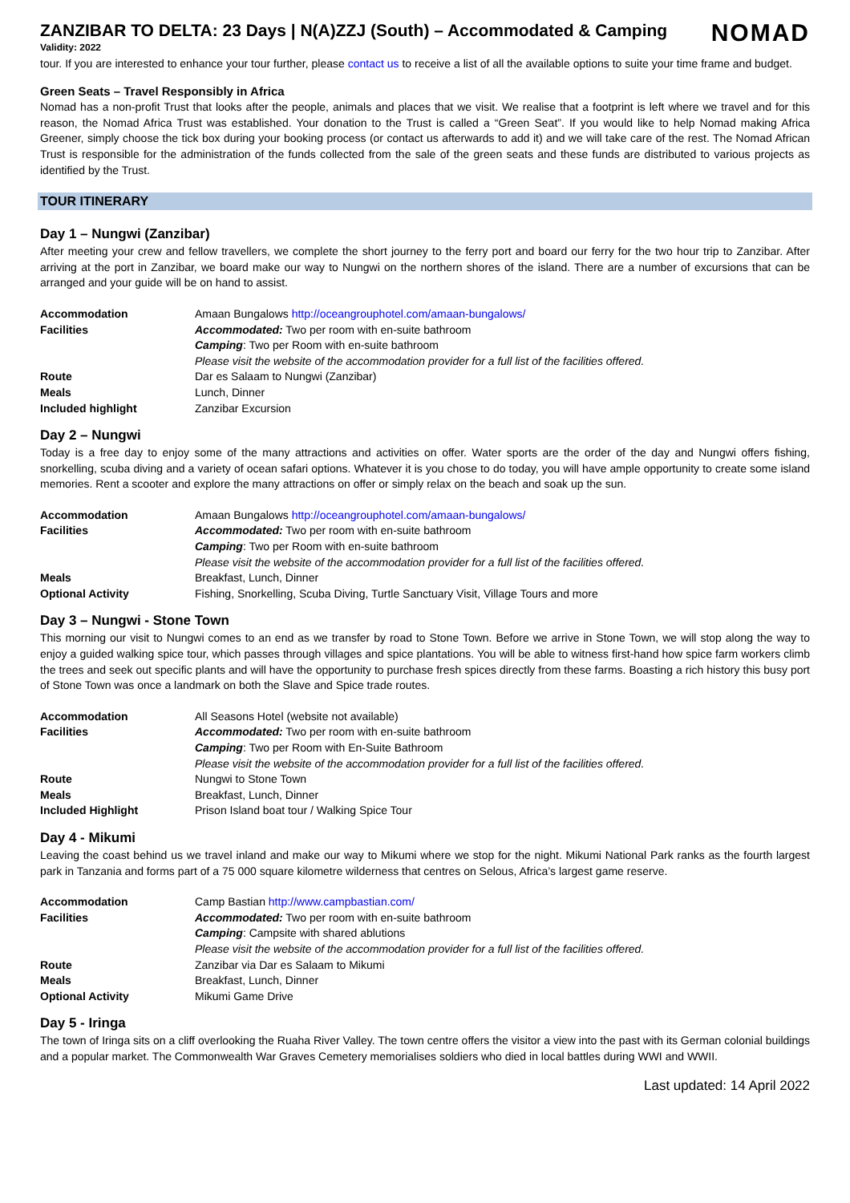ZANZIBAR TO DELTA: 23 Days | N(A)ZZJ (South) – Accommodated & Camping
Validity: 2022
NOMAD
tour. If you are interested to enhance your tour further, please contact us to receive a list of all the available options to suite your time frame and budget.
Green Seats – Travel Responsibly in Africa
Nomad has a non-profit Trust that looks after the people, animals and places that we visit. We realise that a footprint is left where we travel and for this reason, the Nomad Africa Trust was established. Your donation to the Trust is called a “Green Seat”. If you would like to help Nomad making Africa Greener, simply choose the tick box during your booking process (or contact us afterwards to add it) and we will take care of the rest. The Nomad African Trust is responsible for the administration of the funds collected from the sale of the green seats and these funds are distributed to various projects as identified by the Trust.
TOUR ITINERARY
Day 1 – Nungwi (Zanzibar)
After meeting your crew and fellow travellers, we complete the short journey to the ferry port and board our ferry for the two hour trip to Zanzibar. After arriving at the port in Zanzibar, we board make our way to Nungwi on the northern shores of the island. There are a number of excursions that can be arranged and your guide will be on hand to assist.
| Accommodation | Amaan Bungalows http://oceangrouphotel.com/amaan-bungalows/ |
| Facilities | Accommodated: Two per room with en-suite bathroom |
| | Camping : Two per Room with en-suite bathroom |
| | Please visit the website of the accommodation provider for a full list of the facilities offered. |
| Route | Dar es Salaam to Nungwi (Zanzibar) |
| Meals | Lunch, Dinner |
| Included highlight | Zanzibar Excursion |
Day 2 – Nungwi
Today is a free day to enjoy some of the many attractions and activities on offer. Water sports are the order of the day and Nungwi offers fishing, snorkelling, scuba diving and a variety of ocean safari options. Whatever it is you chose to do today, you will have ample opportunity to create some island memories. Rent a scooter and explore the many attractions on offer or simply relax on the beach and soak up the sun.
| Accommodation | Amaan Bungalows http://oceangrouphotel.com/amaan-bungalows/ |
| Facilities | Accommodated: Two per room with en-suite bathroom |
| | Camping : Two per Room with en-suite bathroom |
| | Please visit the website of the accommodation provider for a full list of the facilities offered. |
| Meals | Breakfast, Lunch, Dinner |
| Optional Activity | Fishing, Snorkelling, Scuba Diving, Turtle Sanctuary Visit, Village Tours and more |
Day 3 – Nungwi - Stone Town
This morning our visit to Nungwi comes to an end as we transfer by road to Stone Town. Before we arrive in Stone Town, we will stop along the way to enjoy a guided walking spice tour, which passes through villages and spice plantations. You will be able to witness first-hand how spice farm workers climb the trees and seek out specific plants and will have the opportunity to purchase fresh spices directly from these farms. Boasting a rich history this busy port of Stone Town was once a landmark on both the Slave and Spice trade routes.
| Accommodation | All Seasons Hotel (website not available) |
| Facilities | Accommodated: Two per room with en-suite bathroom |
| | Camping : Two per Room with En-Suite Bathroom |
| | Please visit the website of the accommodation provider for a full list of the facilities offered. |
| Route | Nungwi to Stone Town |
| Meals | Breakfast, Lunch, Dinner |
| Included Highlight | Prison Island boat tour / Walking Spice Tour |
Day 4 - Mikumi
Leaving the coast behind us we travel inland and make our way to Mikumi where we stop for the night. Mikumi National Park ranks as the fourth largest park in Tanzania and forms part of a 75 000 square kilometre wilderness that centres on Selous, Africa’s largest game reserve.
| Accommodation | Camp Bastian http://www.campbastian.com/ |
| Facilities | Accommodated: Two per room with en-suite bathroom |
| | Camping : Campsite with shared ablutions |
| | Please visit the website of the accommodation provider for a full list of the facilities offered. |
| Route | Zanzibar via Dar es Salaam to Mikumi |
| Meals | Breakfast, Lunch, Dinner |
| Optional Activity | Mikumi Game Drive |
Day 5 - Iringa
The town of Iringa sits on a cliff overlooking the Ruaha River Valley. The town centre offers the visitor a view into the past with its German colonial buildings and a popular market. The Commonwealth War Graves Cemetery memorialises soldiers who died in local battles during WWI and WWII.
Last updated: 14 April 2022